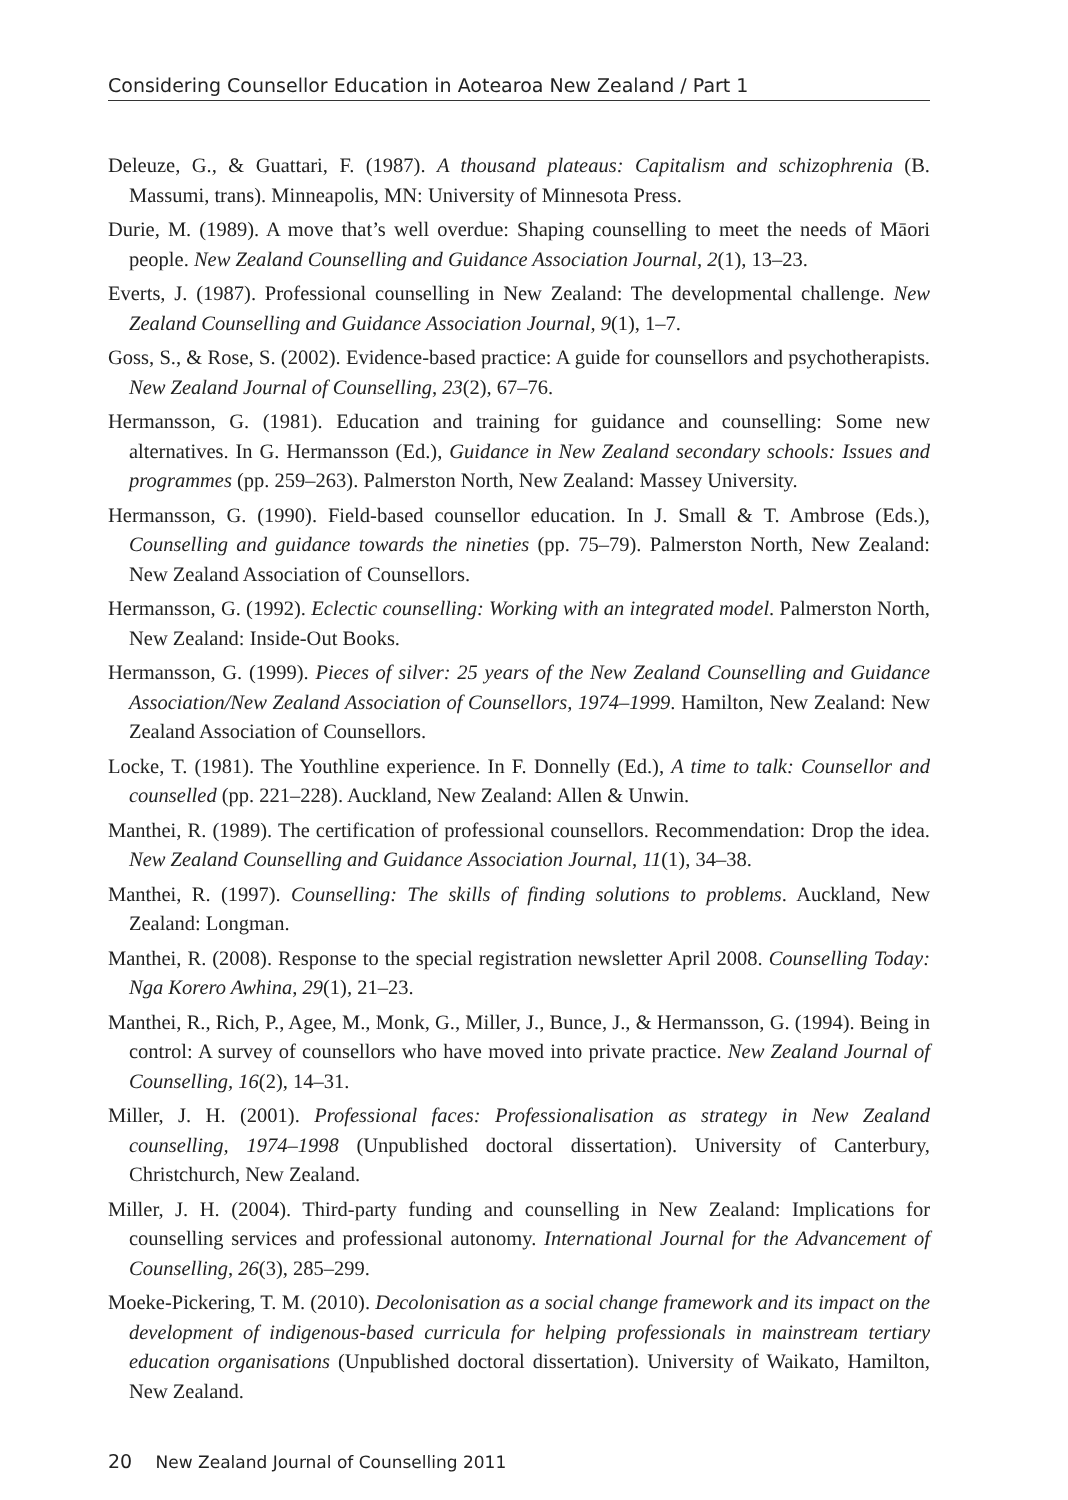Considering Counsellor Education in Aotearoa New Zealand / Part 1
Deleuze, G., & Guattari, F. (1987). A thousand plateaus: Capitalism and schizophrenia (B. Massumi, trans). Minneapolis, MN: University of Minnesota Press.
Durie, M. (1989). A move that’s well overdue: Shaping counselling to meet the needs of Māori people. New Zealand Counselling and Guidance Association Journal, 2(1), 13–23.
Everts, J. (1987). Professional counselling in New Zealand: The developmental challenge. New Zealand Counselling and Guidance Association Journal, 9(1), 1–7.
Goss, S., & Rose, S. (2002). Evidence-based practice: A guide for counsellors and psychotherapists. New Zealand Journal of Counselling, 23(2), 67–76.
Hermansson, G. (1981). Education and training for guidance and counselling: Some new alternatives. In G. Hermansson (Ed.), Guidance in New Zealand secondary schools: Issues and programmes (pp. 259–263). Palmerston North, New Zealand: Massey University.
Hermansson, G. (1990). Field-based counsellor education. In J. Small & T. Ambrose (Eds.), Counselling and guidance towards the nineties (pp. 75–79). Palmerston North, New Zealand: New Zealand Association of Counsellors.
Hermansson, G. (1992). Eclectic counselling: Working with an integrated model. Palmerston North, New Zealand: Inside-Out Books.
Hermansson, G. (1999). Pieces of silver: 25 years of the New Zealand Counselling and Guidance Association/New Zealand Association of Counsellors, 1974–1999. Hamilton, New Zealand: New Zealand Association of Counsellors.
Locke, T. (1981). The Youthline experience. In F. Donnelly (Ed.), A time to talk: Counsellor and counselled (pp. 221–228). Auckland, New Zealand: Allen & Unwin.
Manthei, R. (1989). The certification of professional counsellors. Recommendation: Drop the idea. New Zealand Counselling and Guidance Association Journal, 11(1), 34–38.
Manthei, R. (1997). Counselling: The skills of finding solutions to problems. Auckland, New Zealand: Longman.
Manthei, R. (2008). Response to the special registration newsletter April 2008. Counselling Today: Nga Korero Awhina, 29(1), 21–23.
Manthei, R., Rich, P., Agee, M., Monk, G., Miller, J., Bunce, J., & Hermansson, G. (1994). Being in control: A survey of counsellors who have moved into private practice. New Zealand Journal of Counselling, 16(2), 14–31.
Miller, J. H. (2001). Professional faces: Professionalisation as strategy in New Zealand counselling, 1974–1998 (Unpublished doctoral dissertation). University of Canterbury, Christchurch, New Zealand.
Miller, J. H. (2004). Third-party funding and counselling in New Zealand: Implications for counselling services and professional autonomy. International Journal for the Advancement of Counselling, 26(3), 285–299.
Moeke-Pickering, T. M. (2010). Decolonisation as a social change framework and its impact on the development of indigenous-based curricula for helping professionals in mainstream tertiary education organisations (Unpublished doctoral dissertation). University of Waikato, Hamilton, New Zealand.
20 New Zealand Journal of Counselling 2011